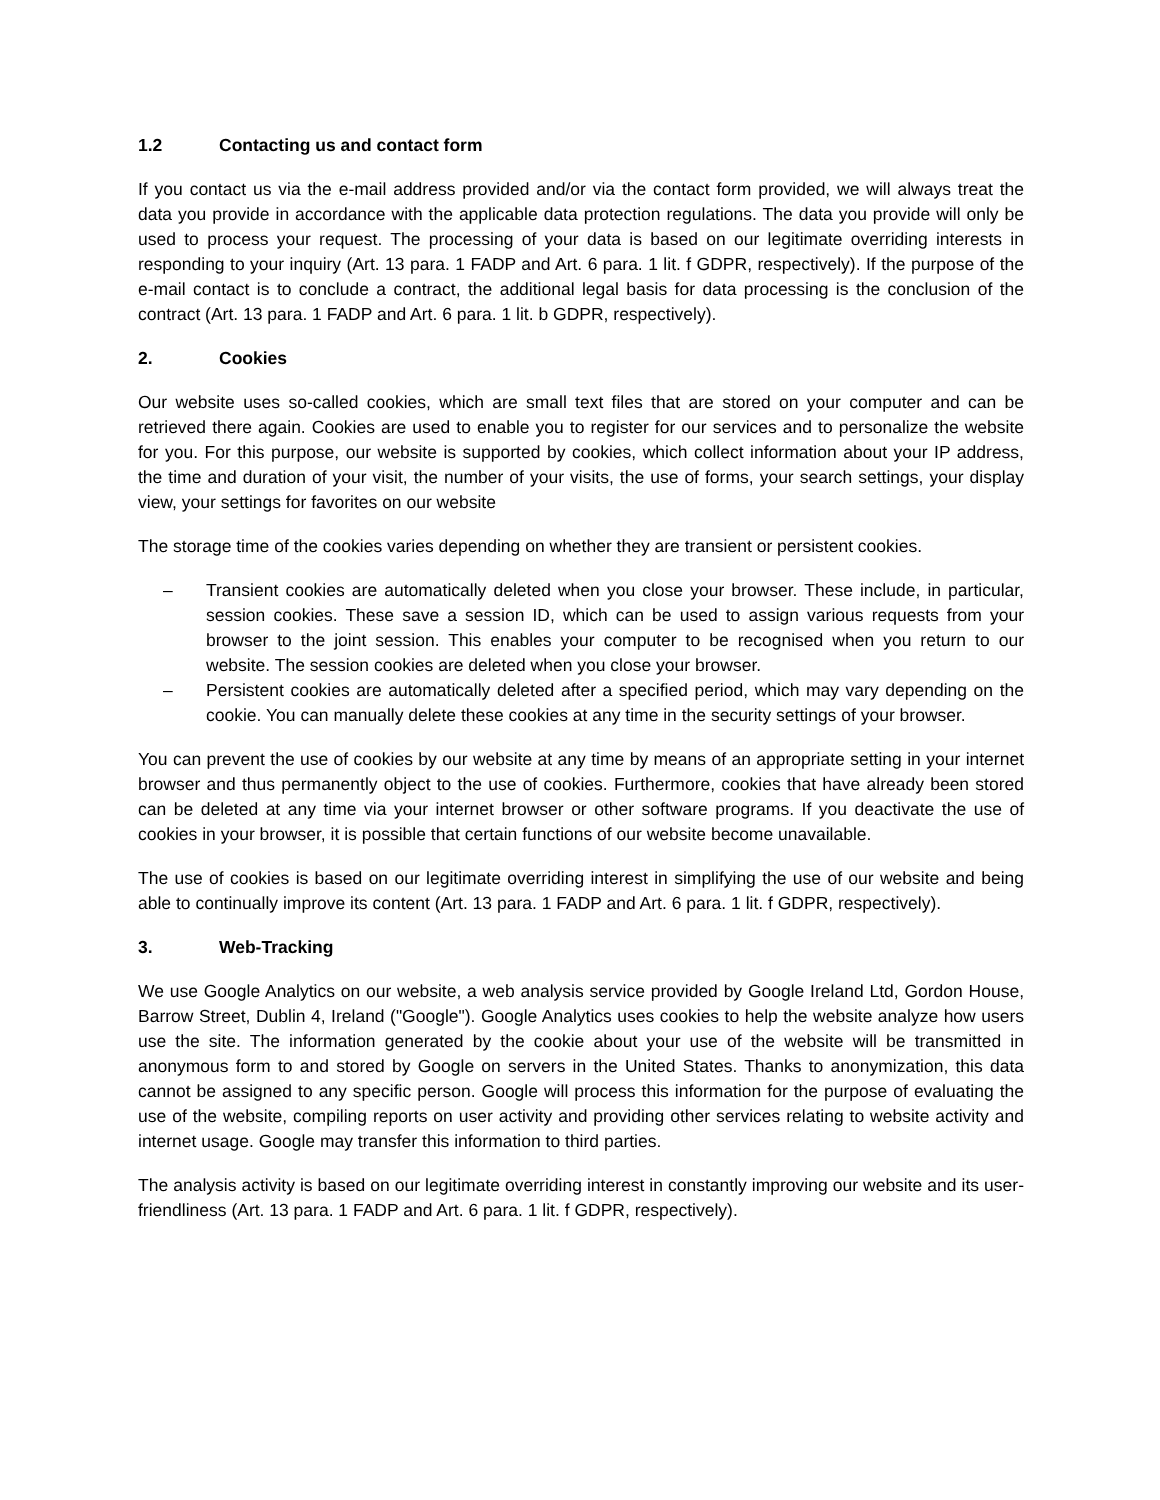1.2 Contacting us and contact form
If you contact us via the e-mail address provided and/or via the contact form provided, we will always treat the data you provide in accordance with the applicable data protection regulations. The data you provide will only be used to process your request. The processing of your data is based on our legitimate overriding interests in responding to your inquiry (Art. 13 para. 1 FADP and Art. 6 para. 1 lit. f GDPR, respectively). If the purpose of the e-mail contact is to conclude a contract, the additional legal basis for data processing is the conclusion of the contract (Art. 13 para. 1 FADP and Art. 6 para. 1 lit. b GDPR, respectively).
2. Cookies
Our website uses so-called cookies, which are small text files that are stored on your computer and can be retrieved there again. Cookies are used to enable you to register for our services and to personalize the website for you. For this purpose, our website is supported by cookies, which collect information about your IP address, the time and duration of your visit, the number of your visits, the use of forms, your search settings, your display view, your settings for favorites on our website
The storage time of the cookies varies depending on whether they are transient or persistent cookies.
– Transient cookies are automatically deleted when you close your browser. These include, in particular, session cookies. These save a session ID, which can be used to assign various requests from your browser to the joint session. This enables your computer to be recognised when you return to our website. The session cookies are deleted when you close your browser.
– Persistent cookies are automatically deleted after a specified period, which may vary depending on the cookie. You can manually delete these cookies at any time in the security settings of your browser.
You can prevent the use of cookies by our website at any time by means of an appropriate setting in your internet browser and thus permanently object to the use of cookies. Furthermore, cookies that have already been stored can be deleted at any time via your internet browser or other software programs. If you deactivate the use of cookies in your browser, it is possible that certain functions of our website become unavailable.
The use of cookies is based on our legitimate overriding interest in simplifying the use of our website and being able to continually improve its content (Art. 13 para. 1 FADP and Art. 6 para. 1 lit. f GDPR, respectively).
3. Web-Tracking
We use Google Analytics on our website, a web analysis service provided by Google Ireland Ltd, Gordon House, Barrow Street, Dublin 4, Ireland ("Google"). Google Analytics uses cookies to help the website analyze how users use the site. The information generated by the cookie about your use of the website will be transmitted in anonymous form to and stored by Google on servers in the United States. Thanks to anonymization, this data cannot be assigned to any specific person. Google will process this information for the purpose of evaluating the use of the website, compiling reports on user activity and providing other services relating to website activity and internet usage. Google may transfer this information to third parties.
The analysis activity is based on our legitimate overriding interest in constantly improving our website and its user-friendliness (Art. 13 para. 1 FADP and Art. 6 para. 1 lit. f GDPR, respectively).